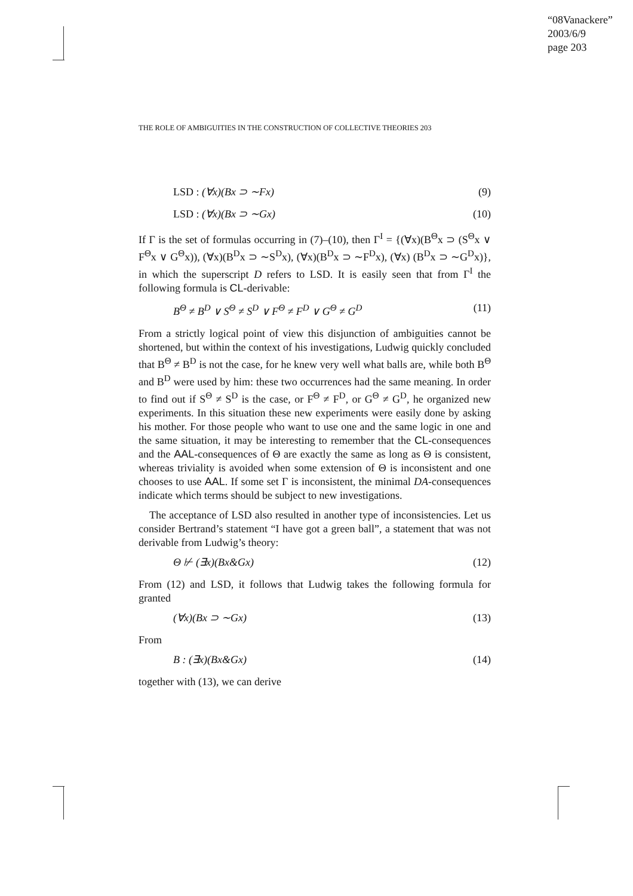“08Vanackere”
2003/6/9
page 203
THE ROLE OF AMBIGUITIES IN THE CONSTRUCTION OF COLLECTIVE THEORIES 203
LSD : (∀x)(Bx ⊃ ∼Fx) (9)
LSD : (∀x)(Bx ⊃ ∼Gx) (10)
If Γ is the set of formulas occurring in (7)–(10), then Γ<sup>I</sup> = {(∀x)(B<sup>Θ</sup>x ⊃ (S<sup>Θ</sup>x ∨ F<sup>Θ</sup>x ∨ G<sup>Θ</sup>x)), (∀x)(B<sup>D</sup>x ⊃ ∼S<sup>D</sup>x), (∀x)(B<sup>D</sup>x ⊃ ∼F<sup>D</sup>x), (∀x) (B<sup>D</sup>x ⊃ ∼G<sup>D</sup>x)}, in which the superscript D refers to LSD. It is easily seen that from Γ<sup>I</sup> the following formula is CL-derivable:
B<sup>Θ</sup> ≠ B<sup>D</sup> ∨ S<sup>Θ</sup> ≠ S<sup>D</sup> ∨ F<sup>Θ</sup> ≠ F<sup>D</sup> ∨ G<sup>Θ</sup> ≠ G<sup>D</sup> (11)
From a strictly logical point of view this disjunction of ambiguities cannot be shortened, but within the context of his investigations, Ludwig quickly concluded that B<sup>Θ</sup> ≠ B<sup>D</sup> is not the case, for he knew very well what balls are, while both B<sup>Θ</sup> and B<sup>D</sup> were used by him: these two occurrences had the same meaning. In order to find out if S<sup>Θ</sup> ≠ S<sup>D</sup> is the case, or F<sup>Θ</sup> ≠ F<sup>D</sup>, or G<sup>Θ</sup> ≠ G<sup>D</sup>, he organized new experiments. In this situation these new experiments were easily done by asking his mother. For those people who want to use one and the same logic in one and the same situation, it may be interesting to remember that the CL-consequences and the AAL-consequences of Θ are exactly the same as long as Θ is consistent, whereas triviality is avoided when some extension of Θ is inconsistent and one chooses to use AAL. If some set Γ is inconsistent, the minimal DA-consequences indicate which terms should be subject to new investigations.
The acceptance of LSD also resulted in another type of inconsistencies. Let us consider Bertrand’s statement “I have got a green ball”, a statement that was not derivable from Ludwig’s theory:
Θ ⊬ (∃x)(Bx&Gx) (12)
From (12) and LSD, it follows that Ludwig takes the following formula for granted
(∀x)(Bx ⊃ ∼Gx) (13)
From
B : (∃x)(Bx&Gx) (14)
together with (13), we can derive